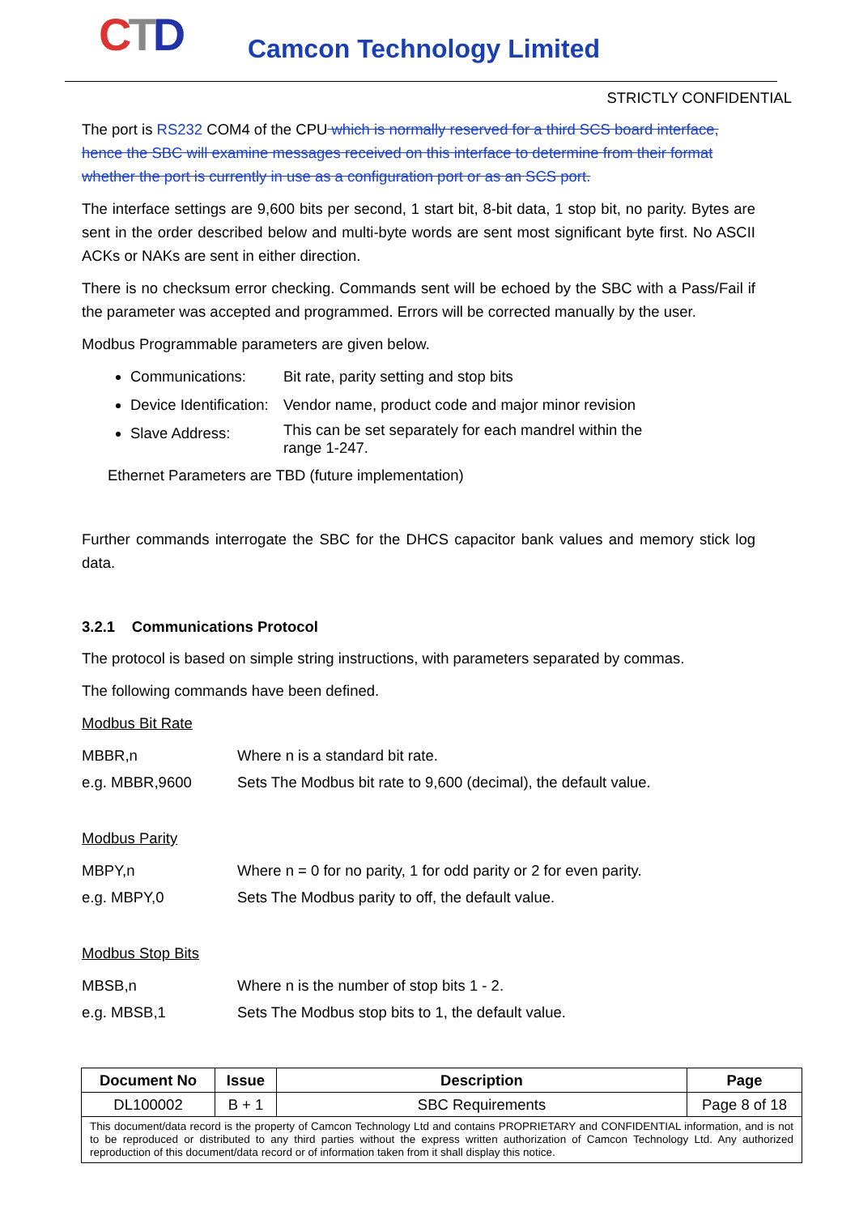CTD Camcon Technology Limited
STRICTLY CONFIDENTIAL
The port is RS232 COM4 of the CPU which is normally reserved for a third SCS board interface, hence the SBC will examine messages received on this interface to determine from their format whether the port is currently in use as a configuration port or as an SCS port.
The interface settings are 9,600 bits per second, 1 start bit, 8-bit data, 1 stop bit, no parity. Bytes are sent in the order described below and multi-byte words are sent most significant byte first. No ASCII ACKs or NAKs are sent in either direction.
There is no checksum error checking. Commands sent will be echoed by the SBC with a Pass/Fail if the parameter was accepted and programmed. Errors will be corrected manually by the user.
Modbus Programmable parameters are given below.
Communications: Bit rate, parity setting and stop bits
Device Identification: Vendor name, product code and major minor revision
Slave Address: This can be set separately for each mandrel within the
range 1-247.
Ethernet Parameters are TBD (future implementation)
Further commands interrogate the SBC for the DHCS capacitor bank values and memory stick log data.
3.2.1 Communications Protocol
The protocol is based on simple string instructions, with parameters separated by commas.
The following commands have been defined.
Modbus Bit Rate
MBBR,n Where n is a standard bit rate.
e.g. MBBR,9600 Sets The Modbus bit rate to 9,600 (decimal), the default value.
Modbus Parity
MBPY,n Where n = 0 for no parity, 1 for odd parity or 2 for even parity.
e.g. MBPY,0 Sets The Modbus parity to off, the default value.
Modbus Stop Bits
MBSB,n Where n is the number of stop bits 1 - 2.
e.g. MBSB,1 Sets The Modbus stop bits to 1, the default value.
| Document No | Issue | Description | Page |
| --- | --- | --- | --- |
| DL100002 | B + 1 | SBC Requirements | Page 8 of 18 |
| This document/data record is the property of Camcon Technology Ltd and contains PROPRIETARY and CONFIDENTIAL information, and is not to be reproduced or distributed to any third parties without the express written authorization of Camcon Technology Ltd. Any authorized reproduction of this document/data record or of information taken from it shall display this notice. | | | |